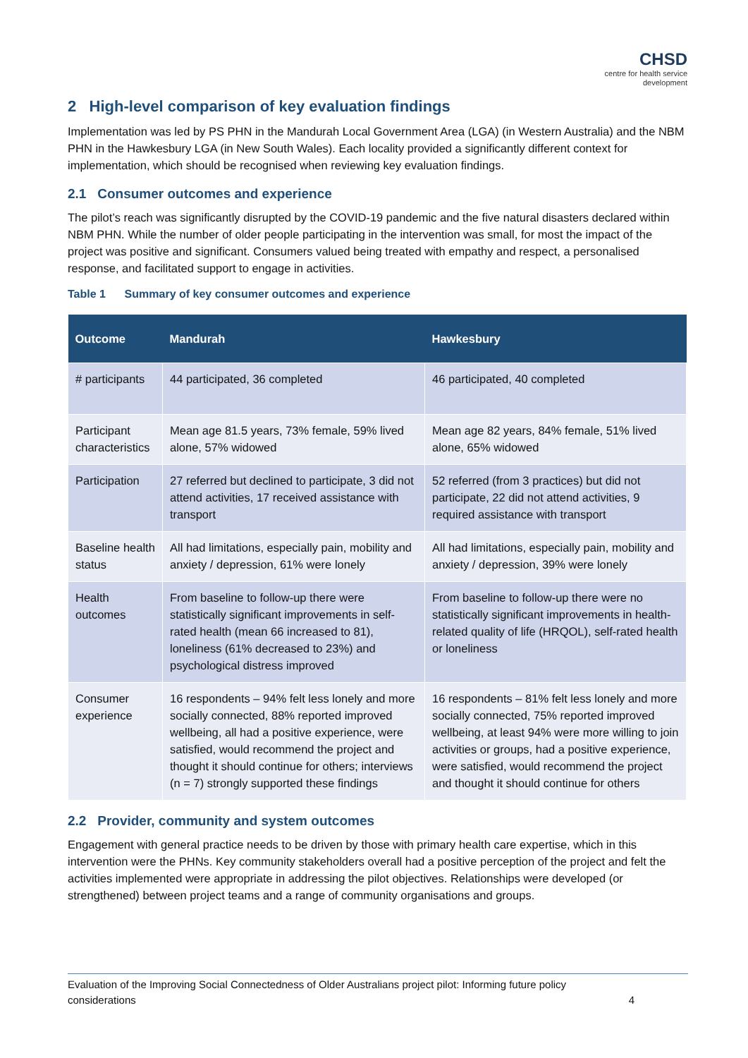CHSD
centre for health service
development
2 High-level comparison of key evaluation findings
Implementation was led by PS PHN in the Mandurah Local Government Area (LGA) (in Western Australia) and the NBM PHN in the Hawkesbury LGA (in New South Wales). Each locality provided a significantly different context for implementation, which should be recognised when reviewing key evaluation findings.
2.1 Consumer outcomes and experience
The pilot’s reach was significantly disrupted by the COVID-19 pandemic and the five natural disasters declared within NBM PHN. While the number of older people participating in the intervention was small, for most the impact of the project was positive and significant. Consumers valued being treated with empathy and respect, a personalised response, and facilitated support to engage in activities.
Table 1 Summary of key consumer outcomes and experience
| Outcome | Mandurah | Hawkesbury |
| --- | --- | --- |
| # participants | 44 participated, 36 completed | 46 participated, 40 completed |
| Participant characteristics | Mean age 81.5 years, 73% female, 59% lived alone, 57% widowed | Mean age 82 years, 84% female, 51% lived alone, 65% widowed |
| Participation | 27 referred but declined to participate, 3 did not attend activities, 17 received assistance with transport | 52 referred (from 3 practices) but did not participate, 22 did not attend activities, 9 required assistance with transport |
| Baseline health status | All had limitations, especially pain, mobility and anxiety / depression, 61% were lonely | All had limitations, especially pain, mobility and anxiety / depression, 39% were lonely |
| Health outcomes | From baseline to follow-up there were statistically significant improvements in self-rated health (mean 66 increased to 81), loneliness (61% decreased to 23%) and psychological distress improved | From baseline to follow-up there were no statistically significant improvements in health-related quality of life (HRQOL), self-rated health or loneliness |
| Consumer experience | 16 respondents – 94% felt less lonely and more socially connected, 88% reported improved wellbeing, all had a positive experience, were satisfied, would recommend the project and thought it should continue for others; interviews (n = 7) strongly supported these findings | 16 respondents – 81% felt less lonely and more socially connected, 75% reported improved wellbeing, at least 94% were more willing to join activities or groups, had a positive experience, were satisfied, would recommend the project and thought it should continue for others |
2.2 Provider, community and system outcomes
Engagement with general practice needs to be driven by those with primary health care expertise, which in this intervention were the PHNs. Key community stakeholders overall had a positive perception of the project and felt the activities implemented were appropriate in addressing the pilot objectives. Relationships were developed (or strengthened) between project teams and a range of community organisations and groups.
Evaluation of the Improving Social Connectedness of Older Australians project pilot: Informing future policy
considerations 4